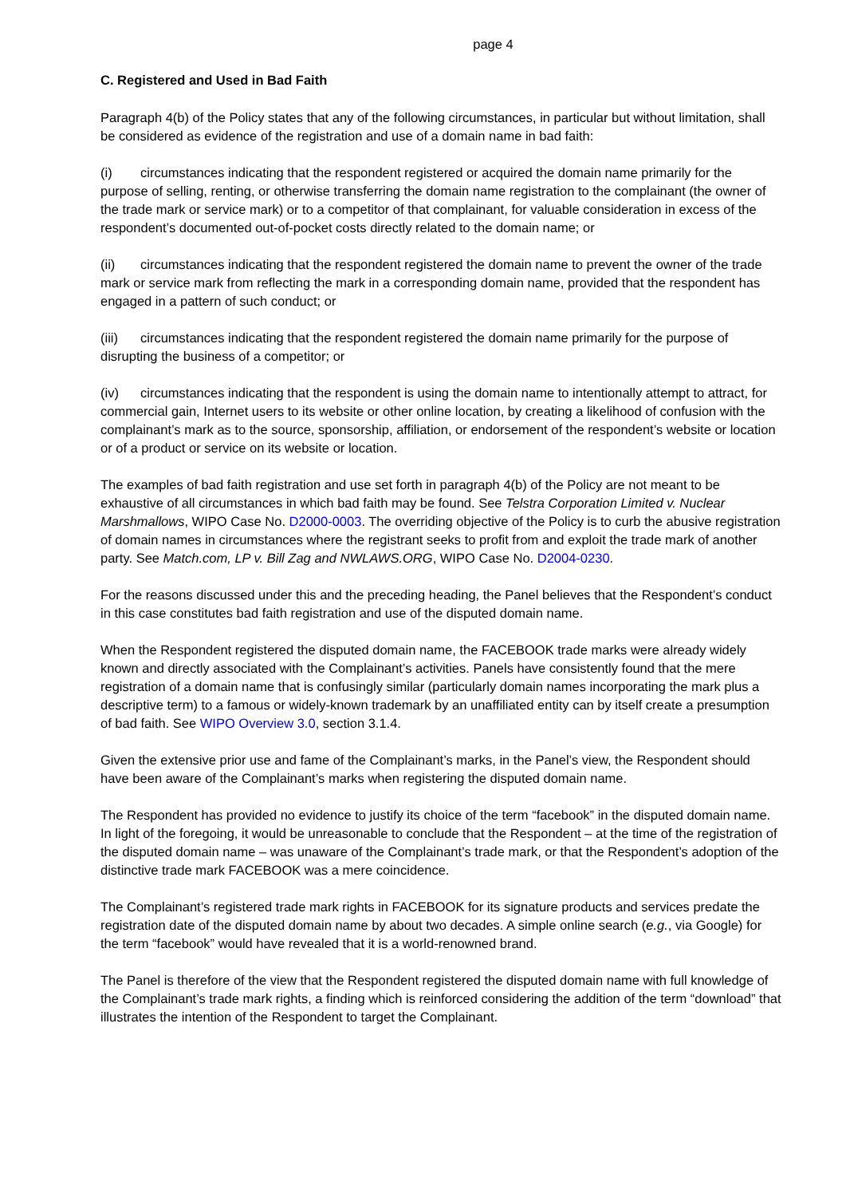page 4
C. Registered and Used in Bad Faith
Paragraph 4(b) of the Policy states that any of the following circumstances, in particular but without limitation, shall be considered as evidence of the registration and use of a domain name in bad faith:
(i) circumstances indicating that the respondent registered or acquired the domain name primarily for the purpose of selling, renting, or otherwise transferring the domain name registration to the complainant (the owner of the trade mark or service mark) or to a competitor of that complainant, for valuable consideration in excess of the respondent’s documented out-of-pocket costs directly related to the domain name; or
(ii) circumstances indicating that the respondent registered the domain name to prevent the owner of the trade mark or service mark from reflecting the mark in a corresponding domain name, provided that the respondent has engaged in a pattern of such conduct; or
(iii) circumstances indicating that the respondent registered the domain name primarily for the purpose of disrupting the business of a competitor; or
(iv) circumstances indicating that the respondent is using the domain name to intentionally attempt to attract, for commercial gain, Internet users to its website or other online location, by creating a likelihood of confusion with the complainant’s mark as to the source, sponsorship, affiliation, or endorsement of the respondent’s website or location or of a product or service on its website or location.
The examples of bad faith registration and use set forth in paragraph 4(b) of the Policy are not meant to be exhaustive of all circumstances in which bad faith may be found. See Telstra Corporation Limited v. Nuclear Marshmallows, WIPO Case No. D2000-0003. The overriding objective of the Policy is to curb the abusive registration of domain names in circumstances where the registrant seeks to profit from and exploit the trade mark of another party. See Match.com, LP v. Bill Zag and NWLAWS.ORG, WIPO Case No. D2004-0230.
For the reasons discussed under this and the preceding heading, the Panel believes that the Respondent’s conduct in this case constitutes bad faith registration and use of the disputed domain name.
When the Respondent registered the disputed domain name, the FACEBOOK trade marks were already widely known and directly associated with the Complainant’s activities. Panels have consistently found that the mere registration of a domain name that is confusingly similar (particularly domain names incorporating the mark plus a descriptive term) to a famous or widely-known trademark by an unaffiliated entity can by itself create a presumption of bad faith. See WIPO Overview 3.0, section 3.1.4.
Given the extensive prior use and fame of the Complainant’s marks, in the Panel’s view, the Respondent should have been aware of the Complainant’s marks when registering the disputed domain name.
The Respondent has provided no evidence to justify its choice of the term “facebook” in the disputed domain name. In light of the foregoing, it would be unreasonable to conclude that the Respondent – at the time of the registration of the disputed domain name – was unaware of the Complainant’s trade mark, or that the Respondent’s adoption of the distinctive trade mark FACEBOOK was a mere coincidence.
The Complainant’s registered trade mark rights in FACEBOOK for its signature products and services predate the registration date of the disputed domain name by about two decades. A simple online search (e.g., via Google) for the term “facebook” would have revealed that it is a world-renowned brand.
The Panel is therefore of the view that the Respondent registered the disputed domain name with full knowledge of the Complainant’s trade mark rights, a finding which is reinforced considering the addition of the term “download” that illustrates the intention of the Respondent to target the Complainant.